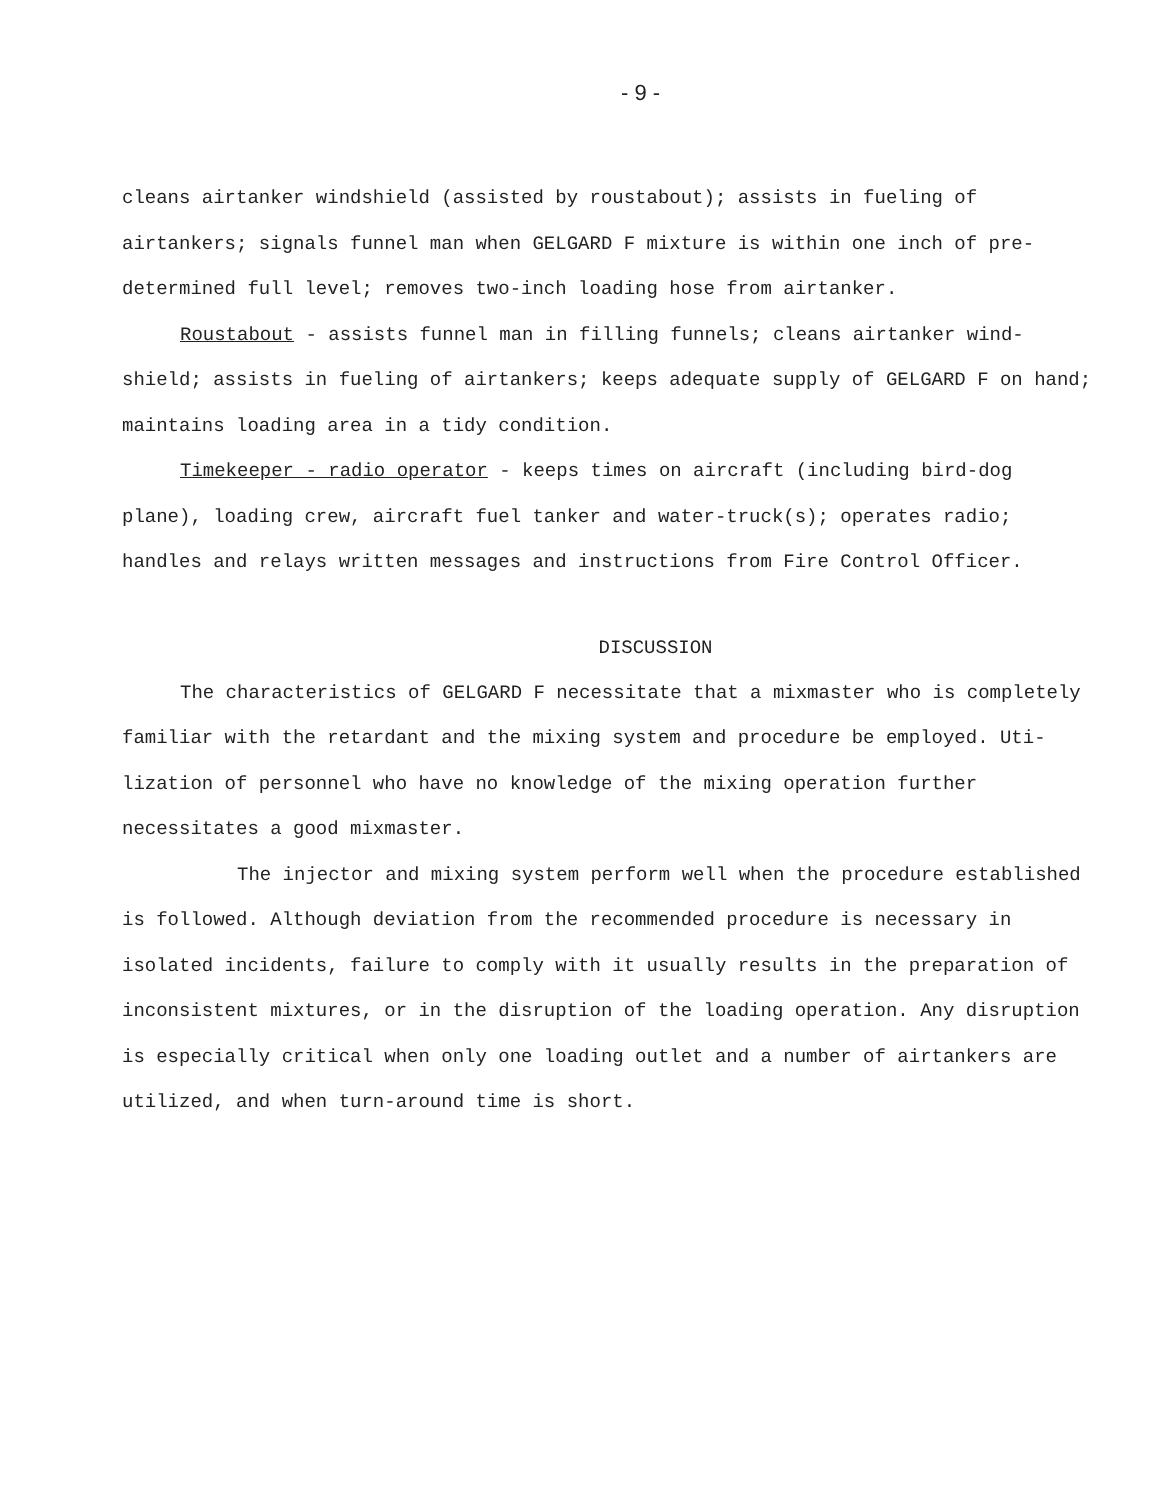- 9 -
cleans airtanker windshield (assisted by roustabout); assists in fueling of airtankers; signals funnel man when GELGARD F mixture is within one inch of pre-determined full level; removes two-inch loading hose from airtanker.
Roustabout - assists funnel man in filling funnels; cleans airtanker wind-shield; assists in fueling of airtankers; keeps adequate supply of GELGARD F on hand; maintains loading area in a tidy condition.
Timekeeper - radio operator - keeps times on aircraft (including bird-dog plane), loading crew, aircraft fuel tanker and water-truck(s); operates radio; handles and relays written messages and instructions from Fire Control Officer.
DISCUSSION
The characteristics of GELGARD F necessitate that a mixmaster who is completely familiar with the retardant and the mixing system and procedure be employed. Uti-lization of personnel who have no knowledge of the mixing operation further necessitates a good mixmaster.
The injector and mixing system perform well when the procedure established is followed. Although deviation from the recommended procedure is necessary in isolated incidents, failure to comply with it usually results in the preparation of inconsistent mixtures, or in the disruption of the loading operation. Any disruption is especially critical when only one loading outlet and a number of airtankers are utilized, and when turn-around time is short.